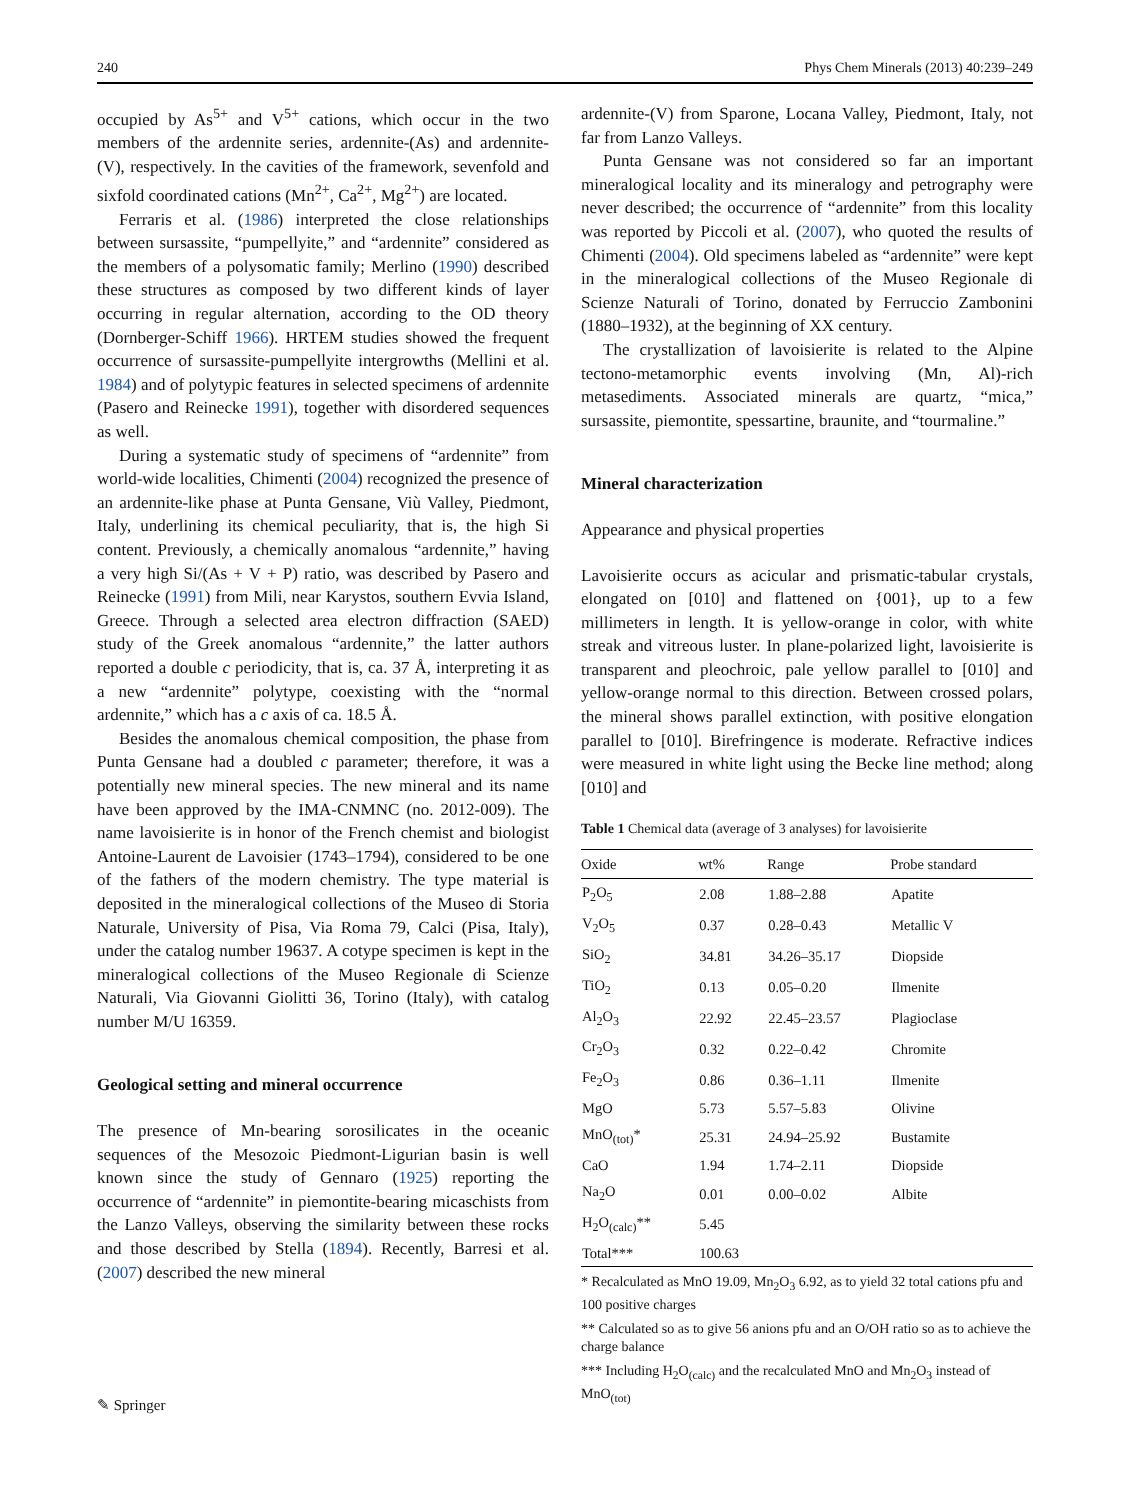240 Phys Chem Minerals (2013) 40:239–249
occupied by As<sup>5+</sup> and V<sup>5+</sup> cations, which occur in the two members of the ardennite series, ardennite-(As) and ardennite-(V), respectively. In the cavities of the framework, sevenfold and sixfold coordinated cations (Mn<sup>2+</sup>, Ca<sup>2+</sup>, Mg<sup>2+</sup>) are located.
Ferraris et al. (1986) interpreted the close relationships between sursassite, “pumpellyite,” and “ardennite” considered as the members of a polysomatic family; Merlino (1990) described these structures as composed by two different kinds of layer occurring in regular alternation, according to the OD theory (Dornberger-Schiff 1966). HRTEM studies showed the frequent occurrence of sursassite-pumpellyite intergrowths (Mellini et al. 1984) and of polytypic features in selected specimens of ardennite (Pasero and Reinecke 1991), together with disordered sequences as well.
During a systematic study of specimens of “ardennite” from world-wide localities, Chimenti (2004) recognized the presence of an ardennite-like phase at Punta Gensane, Viù Valley, Piedmont, Italy, underlining its chemical peculiarity, that is, the high Si content. Previously, a chemically anomalous “ardennite,” having a very high Si/(As + V + P) ratio, was described by Pasero and Reinecke (1991) from Mili, near Karystos, southern Evvia Island, Greece. Through a selected area electron diffraction (SAED) study of the Greek anomalous “ardennite,” the latter authors reported a double c periodicity, that is, ca. 37 Å, interpreting it as a new “ardennite” polytype, coexisting with the “normal ardennite,” which has a c axis of ca. 18.5 Å.
Besides the anomalous chemical composition, the phase from Punta Gensane had a doubled c parameter; therefore, it was a potentially new mineral species. The new mineral and its name have been approved by the IMA-CNMNC (no. 2012-009). The name lavoisierite is in honor of the French chemist and biologist Antoine-Laurent de Lavoisier (1743–1794), considered to be one of the fathers of the modern chemistry. The type material is deposited in the mineralogical collections of the Museo di Storia Naturale, University of Pisa, Via Roma 79, Calci (Pisa, Italy), under the catalog number 19637. A cotype specimen is kept in the mineralogical collections of the Museo Regionale di Scienze Naturali, Via Giovanni Giolitti 36, Torino (Italy), with catalog number M/U 16359.
Geological setting and mineral occurrence
The presence of Mn-bearing sorosilicates in the oceanic sequences of the Mesozoic Piedmont-Ligurian basin is well known since the study of Gennaro (1925) reporting the occurrence of “ardennite” in piemontite-bearing micaschists from the Lanzo Valleys, observing the similarity between these rocks and those described by Stella (1894). Recently, Barresi et al. (2007) described the new mineral
ardennite-(V) from Sparone, Locana Valley, Piedmont, Italy, not far from Lanzo Valleys.
Punta Gensane was not considered so far an important mineralogical locality and its mineralogy and petrography were never described; the occurrence of “ardennite” from this locality was reported by Piccoli et al. (2007), who quoted the results of Chimenti (2004). Old specimens labeled as “ardennite” were kept in the mineralogical collections of the Museo Regionale di Scienze Naturali of Torino, donated by Ferruccio Zambonini (1880–1932), at the beginning of XX century.
The crystallization of lavoisierite is related to the Alpine tectono-metamorphic events involving (Mn, Al)-rich metasediments. Associated minerals are quartz, “mica,” sursassite, piemontite, spessartine, braunite, and “tourmaline.”
Mineral characterization
Appearance and physical properties
Lavoisierite occurs as acicular and prismatic-tabular crystals, elongated on [010] and flattened on {001}, up to a few millimeters in length. It is yellow-orange in color, with white streak and vitreous luster. In plane-polarized light, lavoisierite is transparent and pleochroic, pale yellow parallel to [010] and yellow-orange normal to this direction. Between crossed polars, the mineral shows parallel extinction, with positive elongation parallel to [010]. Birefringence is moderate. Refractive indices were measured in white light using the Becke line method; along [010] and
Table 1 Chemical data (average of 3 analyses) for lavoisierite
| Oxide | wt% | Range | Probe standard |
| --- | --- | --- | --- |
| P<sub>2</sub>O<sub>5</sub> | 2.08 | 1.88–2.88 | Apatite |
| V<sub>2</sub>O<sub>5</sub> | 0.37 | 0.28–0.43 | Metallic V |
| SiO<sub>2</sub> | 34.81 | 34.26–35.17 | Diopside |
| TiO<sub>2</sub> | 0.13 | 0.05–0.20 | Ilmenite |
| Al<sub>2</sub>O<sub>3</sub> | 22.92 | 22.45–23.57 | Plagioclase |
| Cr<sub>2</sub>O<sub>3</sub> | 0.32 | 0.22–0.42 | Chromite |
| Fe<sub>2</sub>O<sub>3</sub> | 0.86 | 0.36–1.11 | Ilmenite |
| MgO | 5.73 | 5.57–5.83 | Olivine |
| MnO<sub>(tot)</sub>* | 25.31 | 24.94–25.92 | Bustamite |
| CaO | 1.94 | 1.74–2.11 | Diopside |
| Na<sub>2</sub>O | 0.01 | 0.00–0.02 | Albite |
| H<sub>2</sub>O<sub>(calc)</sub>** | 5.45 | | |
| Total*** | 100.63 | | |
* Recalculated as MnO 19.09, Mn<sub>2</sub>O<sub>3</sub> 6.92, as to yield 32 total cations pfu and 100 positive charges
** Calculated so as to give 56 anions pfu and an O/OH ratio so as to achieve the charge balance
*** Including H<sub>2</sub>O<sub>(calc)</sub> and the recalculated MnO and Mn<sub>2</sub>O<sub>3</sub> instead of MnO<sub>(tot)</sub>
✎ Springer